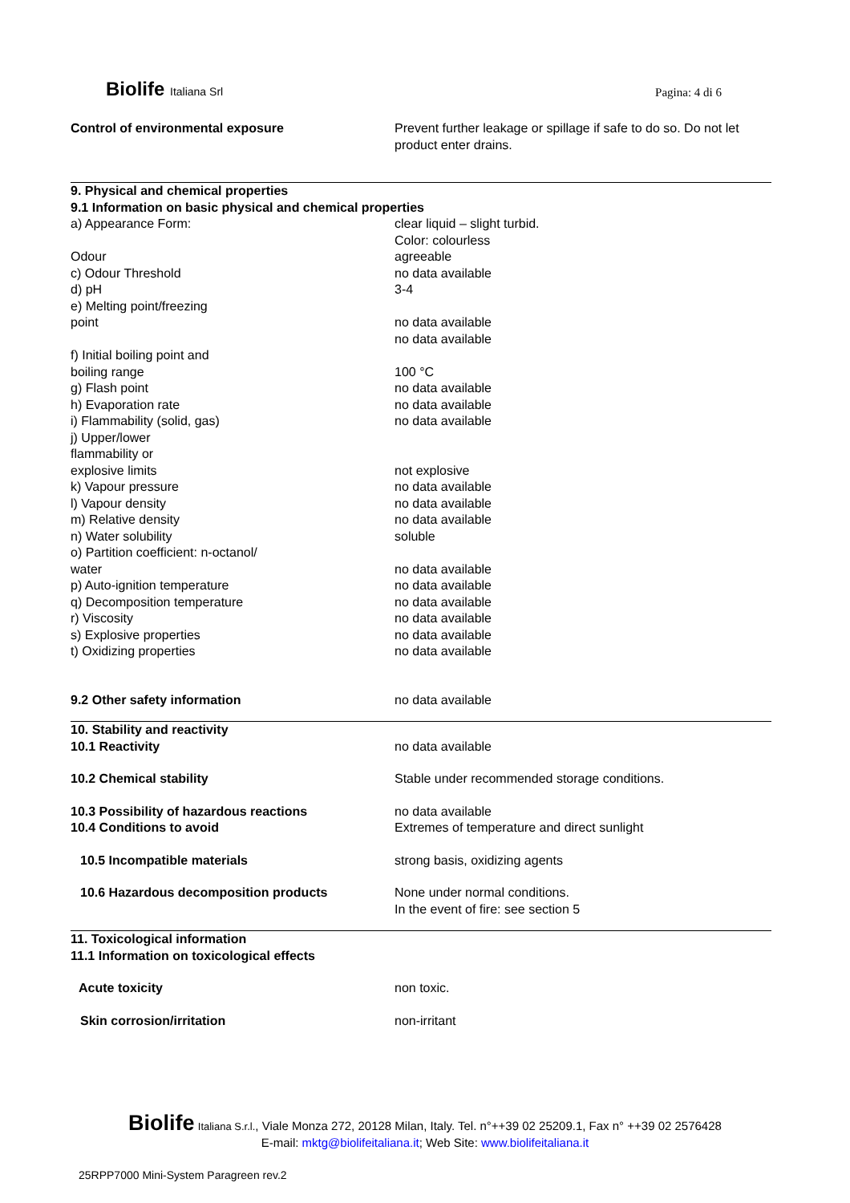Biolife Italiana Srl Pagina: 4 di 6
| Control of environmental exposure | Prevent further leakage or spillage if safe to do so. Do not let product enter drains. |
| 9. Physical and chemical properties 9.1 Information on basic physical and chemical properties | |
| a) Appearance Form: | clear liquid – slight turbid. Color: colourless |
| Odour | agreeable |
| c) Odour Threshold | no data available |
| d) pH | 3-4 |
| e) Melting point/freezing point | no data available no data available |
| f) Initial boiling point and boiling range | 100 °C |
| g) Flash point | no data available |
| h) Evaporation rate | no data available |
| i) Flammability (solid, gas) | no data available |
| j) Upper/lower flammability or explosive limits | not explosive |
| k) Vapour pressure | no data available |
| l) Vapour density | no data available |
| m) Relative density | no data available |
| n) Water solubility | soluble |
| o) Partition coefficient: n-octanol/ water | no data available |
| p) Auto-ignition temperature | no data available |
| q) Decomposition temperature | no data available |
| r) Viscosity | no data available |
| s) Explosive properties | no data available |
| t) Oxidizing properties | no data available |
| 9.2 Other safety information | no data available |
| 10. Stability and reactivity | |
| 10.1 Reactivity | no data available |
| 10.2 Chemical stability | Stable under recommended storage conditions. |
| 10.3 Possibility of hazardous reactions | no data available |
| 10.4 Conditions to avoid | Extremes of temperature and direct sunlight |
| 10.5 Incompatible materials | strong basis, oxidizing agents |
| 10.6 Hazardous decomposition products | None under normal conditions. In the event of fire: see section 5 |
| 11. Toxicological information 11.1 Information on toxicological effects | |
| Acute toxicity | non toxic. |
| Skin corrosion/irritation | non-irritant |
Biolife Italiana S.r.l., Viale Monza 272, 20128 Milan, Italy. Tel. n°++39 02 25209.1, Fax n° ++39 02 2576428
E-mail: mktg@biolifeitaliana.it; Web Site: www.biolifeitaliana.it
25RPP7000 Mini-System Paragreen rev.2